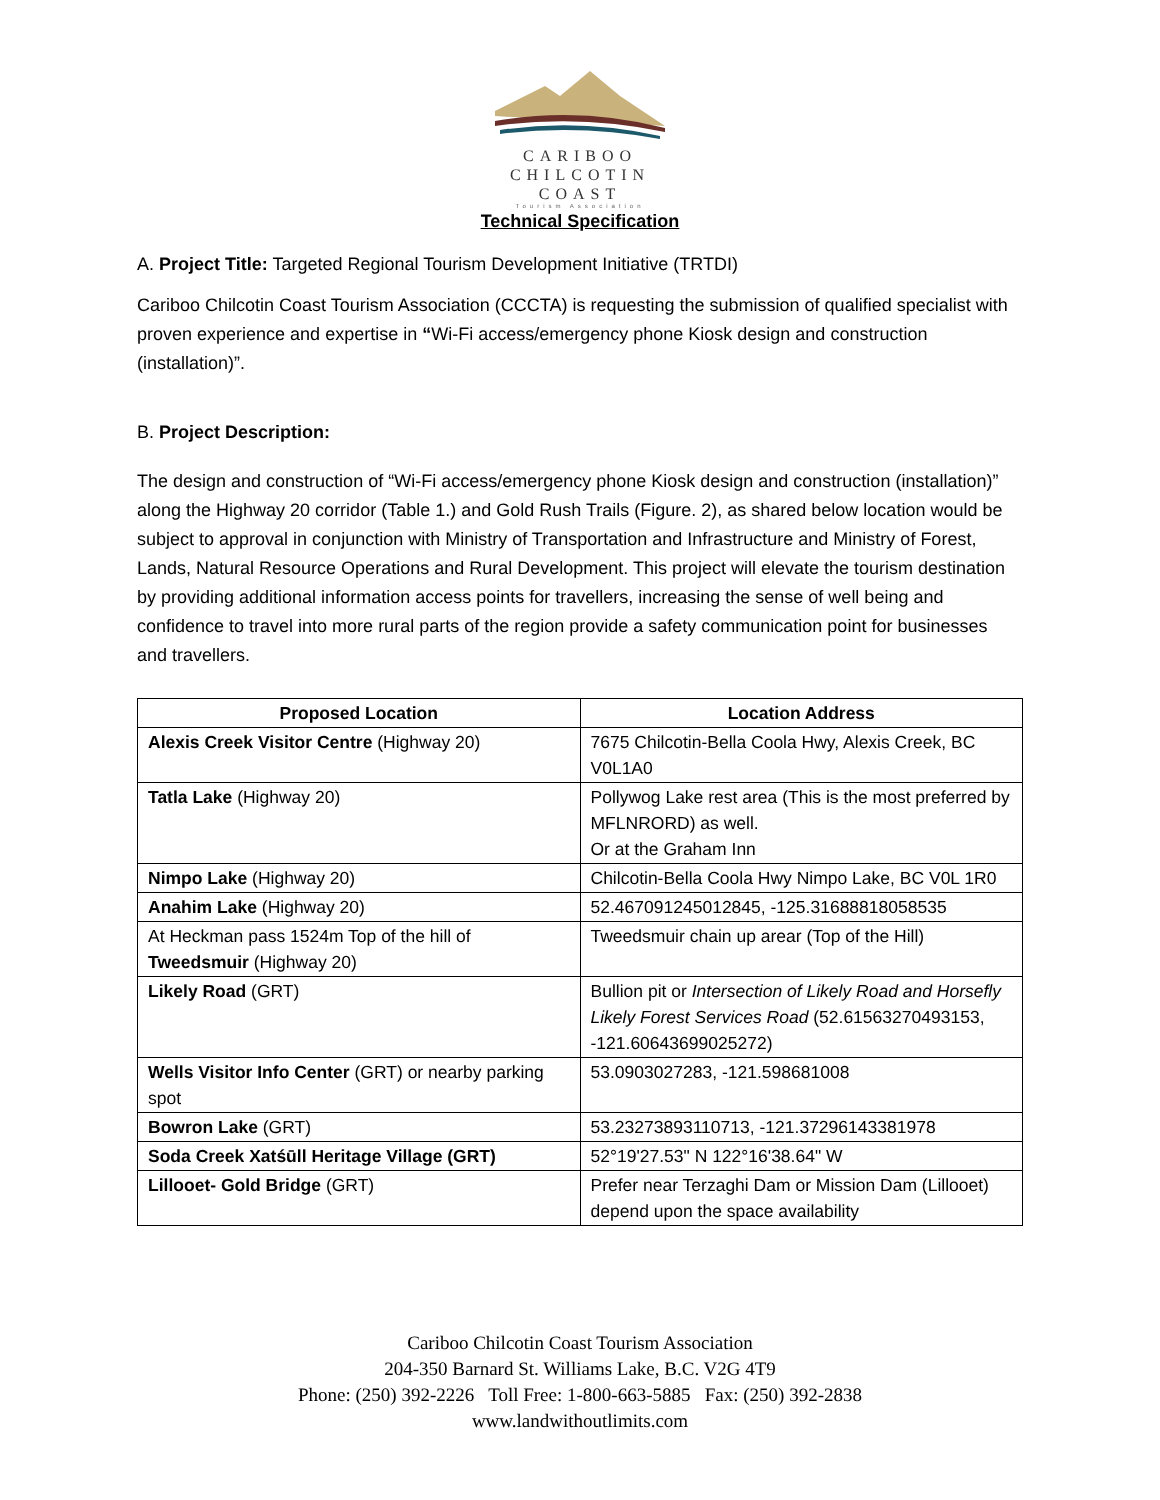CARIBOO
CHILCOTIN
COAST
Tourism Association
Technical Specification
A. Project Title: Targeted Regional Tourism Development Initiative (TRTDI)
Cariboo Chilcotin Coast Tourism Association (CCCTA) is requesting the submission of qualified specialist with proven experience and expertise in “Wi-Fi access/emergency phone Kiosk design and construction (installation)”.
B. Project Description:
The design and construction of “Wi-Fi access/emergency phone Kiosk design and construction (installation)” along the Highway 20 corridor (Table 1.) and Gold Rush Trails (Figure. 2), as shared below location would be subject to approval in conjunction with Ministry of Transportation and Infrastructure and Ministry of Forest, Lands, Natural Resource Operations and Rural Development. This project will elevate the tourism destination by providing additional information access points for travellers, increasing the sense of well being and confidence to travel into more rural parts of the region provide a safety communication point for businesses and travellers.
| Proposed Location | Location Address |
| --- | --- |
| Alexis Creek Visitor Centre (Highway 20) | 7675 Chilcotin-Bella Coola Hwy, Alexis Creek, BC V0L1A0 |
| Tatla Lake (Highway 20) | Pollywog Lake rest area (This is the most preferred by MFLNRORD) as well. Or at the Graham Inn |
| Nimpo Lake (Highway 20) | Chilcotin-Bella Coola Hwy Nimpo Lake, BC V0L 1R0 |
| Anahim Lake (Highway 20) | 52.467091245012845, -125.31688818058535 |
| At Heckman pass 1524m Top of the hill of Tweedsmuir (Highway 20) | Tweedsmuir chain up arear (Top of the Hill) |
| Likely Road (GRT) | Bullion pit or Intersection of Likely Road and Horsefly Likely Forest Services Road (52.61563270493153, -121.60643699025272) |
| Wells Visitor Info Center (GRT) or nearby parking spot | 53.0903027283, -121.598681008 |
| Bowron Lake (GRT) | 53.23273893110713, -121.37296143381978 |
| Soda Creek Xatśūll Heritage Village (GRT) | 52°19'27.53" N 122°16'38.64" W |
| Lillooet- Gold Bridge (GRT) | Prefer near Terzaghi Dam or Mission Dam (Lillooet) depend upon the space availability |
Cariboo Chilcotin Coast Tourism Association
204-350 Barnard St. Williams Lake, B.C. V2G 4T9
Phone: (250) 392-2226 Toll Free: 1-800-663-5885 Fax: (250) 392-2838
www.landwithoutlimits.com